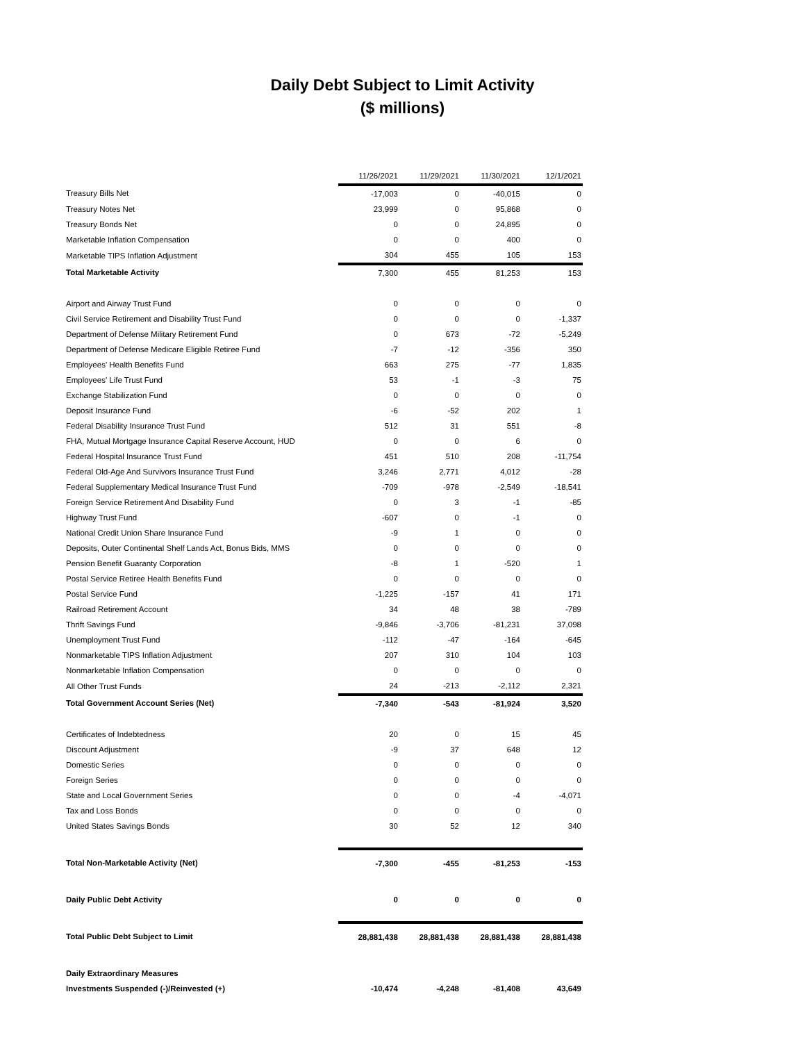Daily Debt Subject to Limit Activity
($ millions)
| | 11/26/2021 | 11/29/2021 | 11/30/2021 | 12/1/2021 |
| Treasury Bills Net | -17,003 | 0 | -40,015 | 0 |
| Treasury Notes Net | 23,999 | 0 | 95,868 | 0 |
| Treasury Bonds Net | 0 | 0 | 24,895 | 0 |
| Marketable Inflation Compensation | 0 | 0 | 400 | 0 |
| Marketable TIPS Inflation Adjustment | 304 | 455 | 105 | 153 |
| Total Marketable Activity | 7,300 | 455 | 81,253 | 153 |
| Airport and Airway Trust Fund | 0 | 0 | 0 | 0 |
| Civil Service Retirement and Disability Trust Fund | 0 | 0 | 0 | -1,337 |
| Department of Defense Military Retirement Fund | 0 | 673 | -72 | -5,249 |
| Department of Defense Medicare Eligible Retiree Fund | -7 | -12 | -356 | 350 |
| Employees' Health Benefits Fund | 663 | 275 | -77 | 1,835 |
| Employees' Life Trust Fund | 53 | -1 | -3 | 75 |
| Exchange Stabilization Fund | 0 | 0 | 0 | 0 |
| Deposit Insurance Fund | -6 | -52 | 202 | 1 |
| Federal Disability Insurance Trust Fund | 512 | 31 | 551 | -8 |
| FHA, Mutual Mortgage Insurance Capital Reserve Account, HUD | 0 | 0 | 6 | 0 |
| Federal Hospital Insurance Trust Fund | 451 | 510 | 208 | -11,754 |
| Federal Old-Age And Survivors Insurance Trust Fund | 3,246 | 2,771 | 4,012 | -28 |
| Federal Supplementary Medical Insurance Trust Fund | -709 | -978 | -2,549 | -18,541 |
| Foreign Service Retirement And Disability Fund | 0 | 3 | -1 | -85 |
| Highway Trust Fund | -607 | 0 | -1 | 0 |
| National Credit Union Share Insurance Fund | -9 | 1 | 0 | 0 |
| Deposits, Outer Continental Shelf Lands Act, Bonus Bids, MMS | 0 | 0 | 0 | 0 |
| Pension Benefit Guaranty Corporation | -8 | 1 | -520 | 1 |
| Postal Service Retiree Health Benefits Fund | 0 | 0 | 0 | 0 |
| Postal Service Fund | -1,225 | -157 | 41 | 171 |
| Railroad Retirement Account | 34 | 48 | 38 | -789 |
| Thrift Savings Fund | -9,846 | -3,706 | -81,231 | 37,098 |
| Unemployment Trust Fund | -112 | -47 | -164 | -645 |
| Nonmarketable TIPS Inflation Adjustment | 207 | 310 | 104 | 103 |
| Nonmarketable Inflation Compensation | 0 | 0 | 0 | 0 |
| All Other Trust Funds | 24 | -213 | -2,112 | 2,321 |
| Total Government Account Series (Net) | -7,340 | -543 | -81,924 | 3,520 |
| Certificates of Indebtedness | 20 | 0 | 15 | 45 |
| Discount Adjustment | -9 | 37 | 648 | 12 |
| Domestic Series | 0 | 0 | 0 | 0 |
| Foreign Series | 0 | 0 | 0 | 0 |
| State and Local Government Series | 0 | 0 | -4 | -4,071 |
| Tax and Loss Bonds | 0 | 0 | 0 | 0 |
| United States Savings Bonds | 30 | 52 | 12 | 340 |
| Total Non-Marketable Activity (Net) | -7,300 | -455 | -81,253 | -153 |
| Daily Public Debt Activity | 0 | 0 | 0 | 0 |
| Total Public Debt Subject to Limit | 28,881,438 | 28,881,438 | 28,881,438 | 28,881,438 |
| Daily Extraordinary Measures | | | | |
| Investments Suspended (-)/Reinvested (+) | -10,474 | -4,248 | -81,408 | 43,649 |